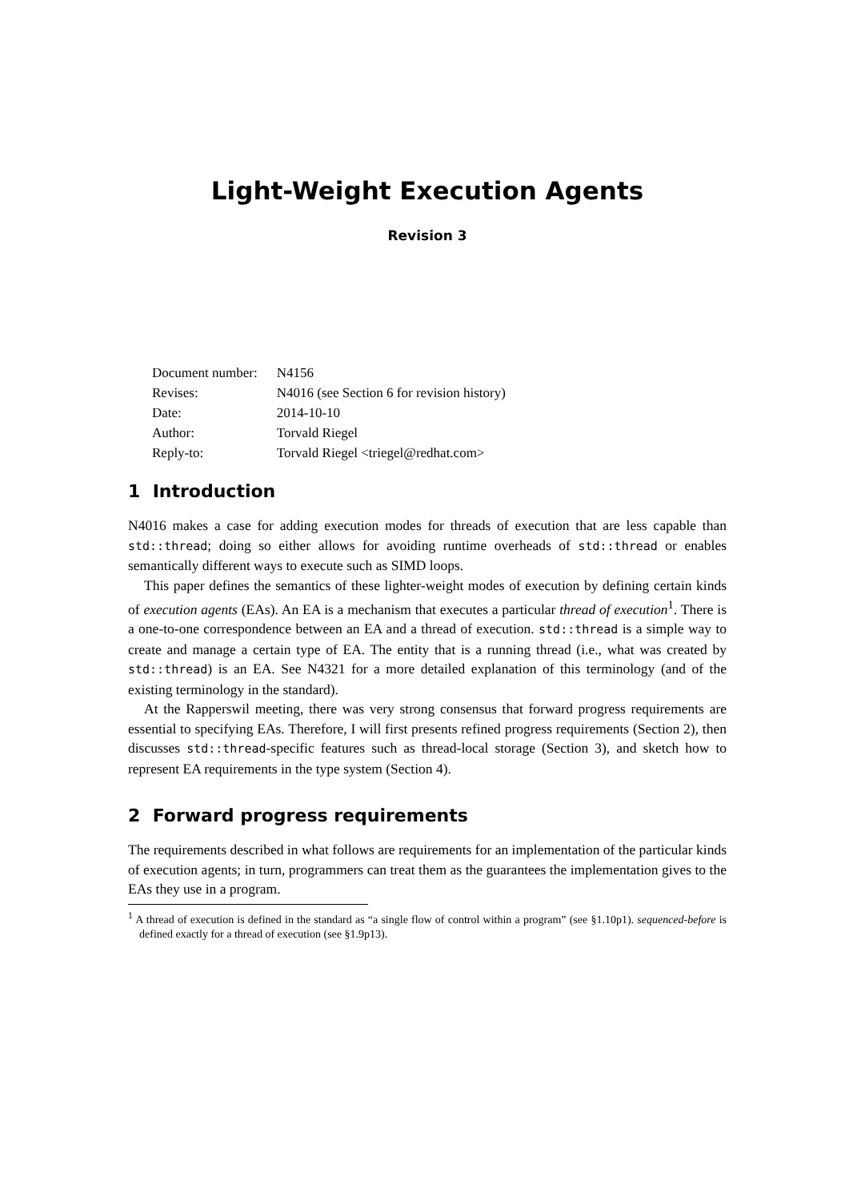Light-Weight Execution Agents
Revision 3
| Document number: | N4156 |
| Revises: | N4016 (see Section 6 for revision history) |
| Date: | 2014-10-10 |
| Author: | Torvald Riegel |
| Reply-to: | Torvald Riegel <triegel@redhat.com> |
1 Introduction
N4016 makes a case for adding execution modes for threads of execution that are less capable than std::thread; doing so either allows for avoiding runtime overheads of std::thread or enables semantically different ways to execute such as SIMD loops.
This paper defines the semantics of these lighter-weight modes of execution by defining certain kinds of execution agents (EAs). An EA is a mechanism that executes a particular thread of execution<sup>1</sup>. There is a one-to-one correspondence between an EA and a thread of execution. std::thread is a simple way to create and manage a certain type of EA. The entity that is a running thread (i.e., what was created by std::thread) is an EA. See N4321 for a more detailed explanation of this terminology (and of the existing terminology in the standard).
At the Rapperswil meeting, there was very strong consensus that forward progress requirements are essential to specifying EAs. Therefore, I will first presents refined progress requirements (Section 2), then discusses std::thread-specific features such as thread-local storage (Section 3), and sketch how to represent EA requirements in the type system (Section 4).
2 Forward progress requirements
The requirements described in what follows are requirements for an implementation of the particular kinds of execution agents; in turn, programmers can treat them as the guarantees the implementation gives to the EAs they use in a program.
<sup>1</sup> A thread of execution is defined in the standard as “a single flow of control within a program” (see §1.10p1). sequenced-before is defined exactly for a thread of execution (see §1.9p13).